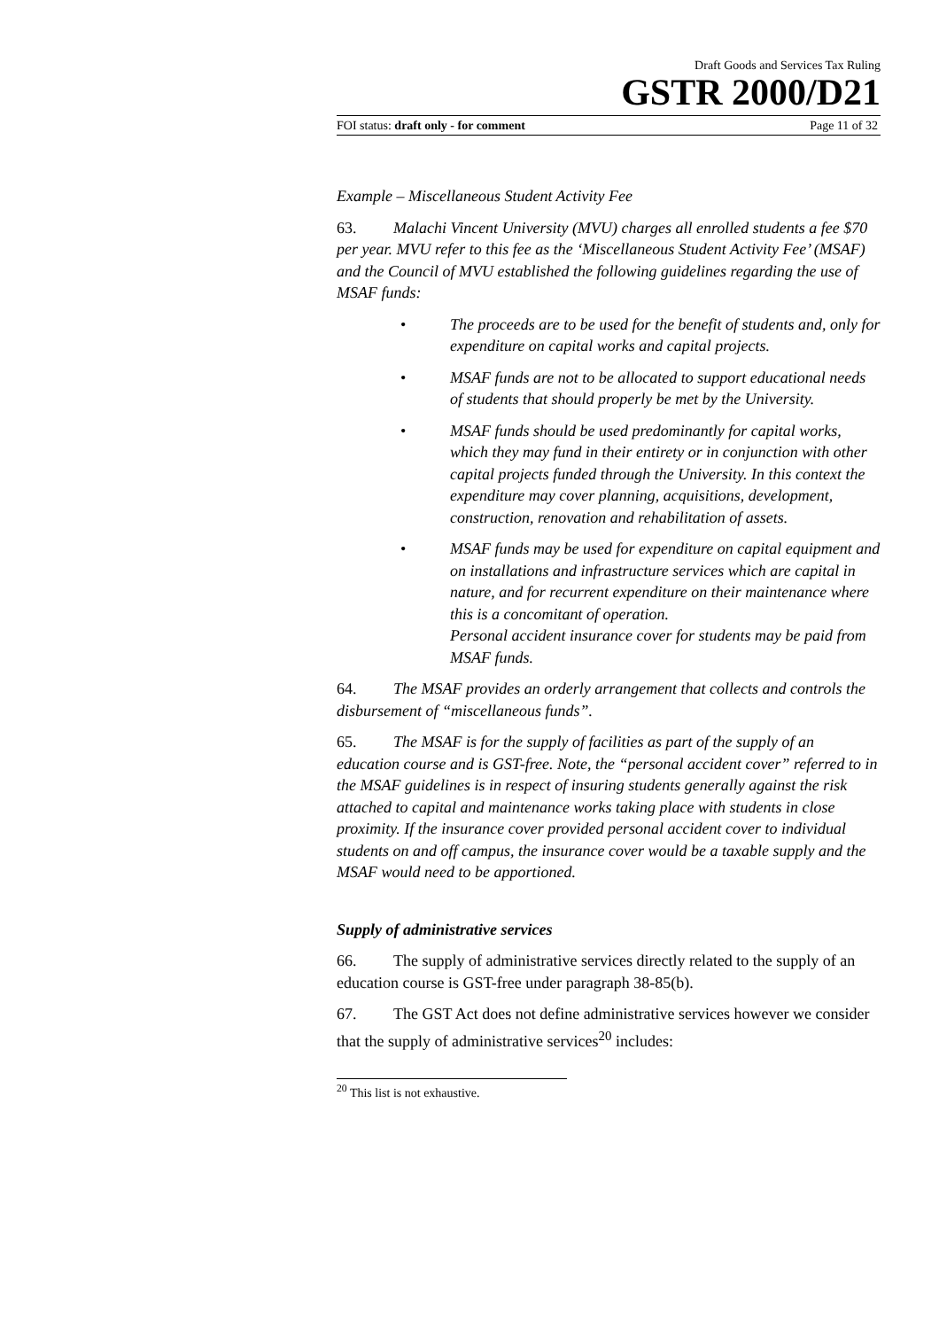Draft Goods and Services Tax Ruling
GSTR 2000/D21
FOI status: draft only - for comment Page 11 of 32
Example – Miscellaneous Student Activity Fee
63. Malachi Vincent University (MVU) charges all enrolled students a fee $70 per year. MVU refer to this fee as the ‘Miscellaneous Student Activity Fee’ (MSAF) and the Council of MVU established the following guidelines regarding the use of MSAF funds:
• The proceeds are to be used for the benefit of students and, only for expenditure on capital works and capital projects.
• MSAF funds are not to be allocated to support educational needs of students that should properly be met by the University.
• MSAF funds should be used predominantly for capital works, which they may fund in their entirety or in conjunction with other capital projects funded through the University. In this context the expenditure may cover planning, acquisitions, development, construction, renovation and rehabilitation of assets.
• MSAF funds may be used for expenditure on capital equipment and on installations and infrastructure services which are capital in nature, and for recurrent expenditure on their maintenance where this is a concomitant of operation.
Personal accident insurance cover for students may be paid from MSAF funds.
64. The MSAF provides an orderly arrangement that collects and controls the disbursement of “miscellaneous funds”.
65. The MSAF is for the supply of facilities as part of the supply of an education course and is GST-free. Note, the “personal accident cover” referred to in the MSAF guidelines is in respect of insuring students generally against the risk attached to capital and maintenance works taking place with students in close proximity. If the insurance cover provided personal accident cover to individual students on and off campus, the insurance cover would be a taxable supply and the MSAF would need to be apportioned.
Supply of administrative services
66. The supply of administrative services directly related to the supply of an education course is GST-free under paragraph 38-85(b).
67. The GST Act does not define administrative services however we consider that the supply of administrative services<sup>20</sup> includes:
<sup>20</sup> This list is not exhaustive.